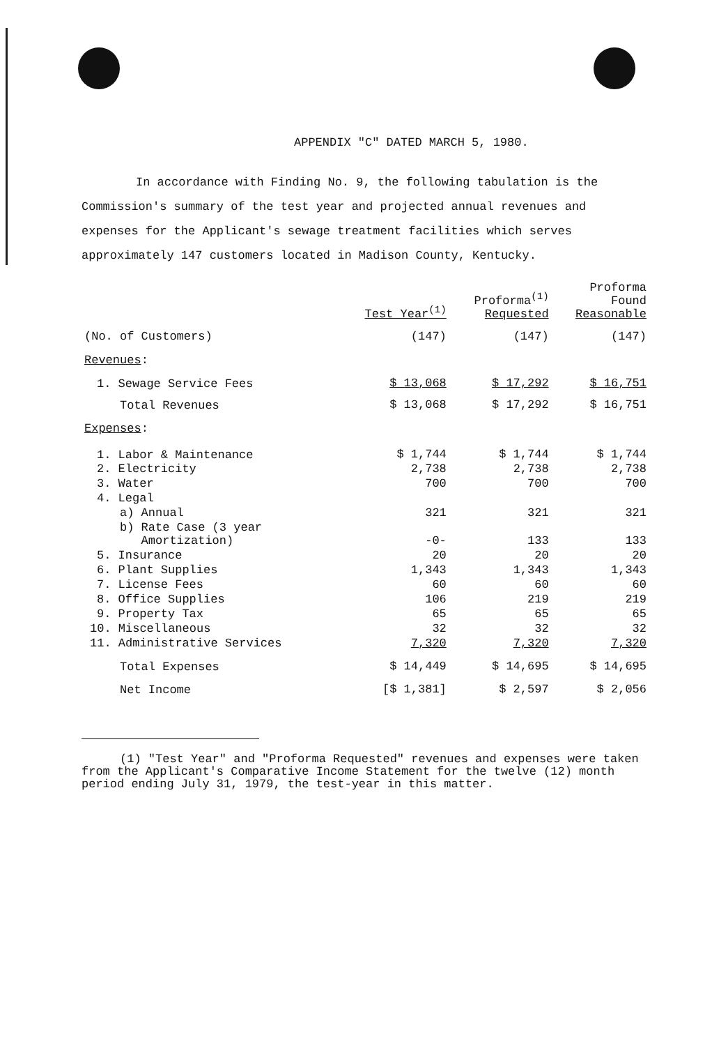APPENDIX "C" DATED MARCH 5, 1980.
In accordance with Finding No. 9, the following tabulation is the Commission's summary of the test year and projected annual revenues and expenses for the Applicant's sewage treatment facilities which serves approximately 147 customers located in Madison County, Kentucky.
| | Test Year<sup>(1)</sup> | Proforma<sup>(1)</sup> Requested | Proforma Found Reasonable |
| --- | --- | --- | --- |
| (No. of Customers) | (147) | (147) | (147) |
| Revenues : | | | |
| 1. Sewage Service Fees | $ 13,068 | $ 17,292 | $ 16,751 |
| Total Revenues | $ 13,068 | $ 17,292 | $ 16,751 |
| Expenses : | | | |
| 1. Labor & Maintenance | $ 1,744 | $ 1,744 | $ 1,744 |
| 2. Electricity | 2,738 | 2,738 | 2,738 |
| 3. Water | 700 | 700 | 700 |
| 4. Legal | | | |
| a) Annual | 321 | 321 | 321 |
| b) Rate Case (3 year Amortization) | -0- | 133 | 133 |
| 5. Insurance | 20 | 20 | 20 |
| 6. Plant Supplies | 1,343 | 1,343 | 1,343 |
| 7. License Fees | 60 | 60 | 60 |
| 8. Office Supplies | 106 | 219 | 219 |
| 9. Property Tax | 65 | 65 | 65 |
| 10. Miscellaneous | 32 | 32 | 32 |
| 11. Administrative Services | 7,320 | 7,320 | 7,320 |
| Total Expenses | $ 14,449 | $ 14,695 | $ 14,695 |
| Net Income | [$ 1,381] | $ 2,597 | $ 2,056 |
(1) "Test Year" and "Proforma Requested" revenues and expenses were taken from the Applicant's Comparative Income Statement for the twelve (12) month period ending July 31, 1979, the test-year in this matter.